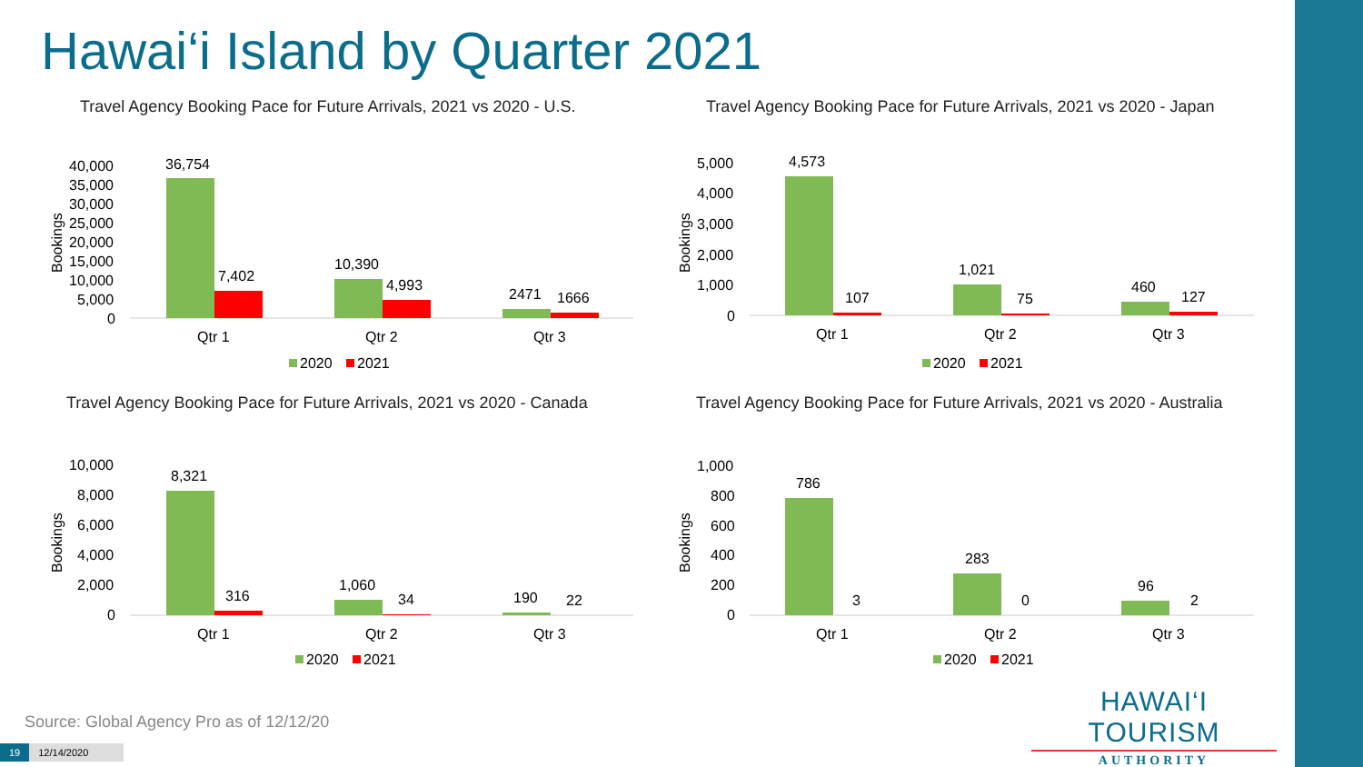Hawai‘i Island by Quarter 2021
Travel Agency Booking Pace for Future Arrivals, 2021 vs 2020 - U.S.
40,000
35,000
30,000
25,000
20,000
15,000
10,000
5,000
0
Bookings
36,754
7,402
10,390
4,993
2471
1666
Qtr 1
Qtr 2
Qtr 3
2020
2021
Travel Agency Booking Pace for Future Arrivals, 2021 vs 2020 - Japan
5,000
4,000
3,000
2,000
1,000
0
Bookings
4,573
107
1,021
75
460
127
Qtr 1
Qtr 2
Qtr 3
2020
2021
Travel Agency Booking Pace for Future Arrivals, 2021 vs 2020 - Canada
10,000
8,000
6,000
4,000
2,000
0
Bookings
8,321
316
1,060
34
190
22
Qtr 1
Qtr 2
Qtr 3
2020
2021
Travel Agency Booking Pace for Future Arrivals, 2021 vs 2020 - Australia
1,000
800
600
400
200
0
Bookings
786
3
283
0
96
2
Qtr 1
Qtr 2
Qtr 3
2020
2021
Source: Global Agency Pro as of 12/12/20
HAWAI‘I TOURISM
AUTHORITY
19 12/14/2020